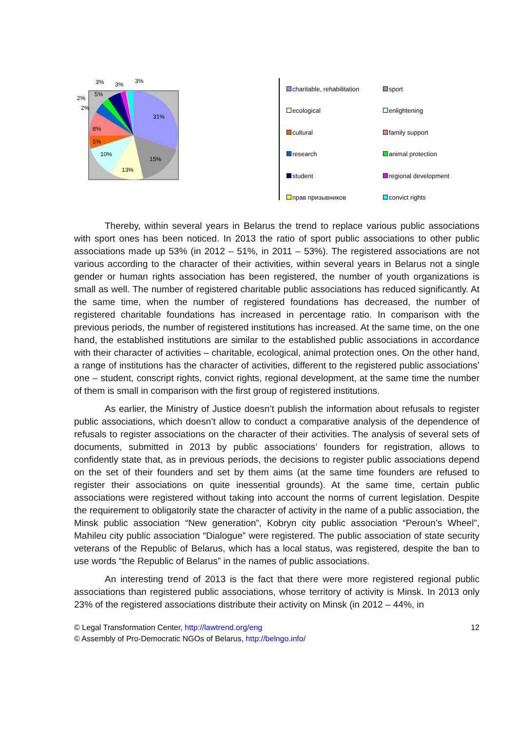31%
15%
13%
10%
5%
8%
2%
2%
5%
3%
3%
3%
charitable, rehabilitation
sport
ecological
enlightening
cultural
family support
research
animal protection
student
regional development
прав призывников
convict rights
Thereby, within several years in Belarus the trend to replace various public associations with sport ones has been noticed. In 2013 the ratio of sport public associations to other public associations made up 53% (in 2012 – 51%, in 2011 – 53%). The registered associations are not various according to the character of their activities, within several years in Belarus not a single gender or human rights association has been registered, the number of youth organizations is small as well. The number of registered charitable public associations has reduced significantly. At the same time, when the number of registered foundations has decreased, the number of registered charitable foundations has increased in percentage ratio. In comparison with the previous periods, the number of registered institutions has increased. At the same time, on the one hand, the established institutions are similar to the established public associations in accordance with their character of activities – charitable, ecological, animal protection ones. On the other hand, a range of institutions has the character of activities, different to the registered public associations’ one – student, conscript rights, convict rights, regional development, at the same time the number of them is small in comparison with the first group of registered institutions.
As earlier, the Ministry of Justice doesn’t publish the information about refusals to register public associations, which doesn’t allow to conduct a comparative analysis of the dependence of refusals to register associations on the character of their activities. The analysis of several sets of documents, submitted in 2013 by public associations’ founders for registration, allows to confidently state that, as in previous periods, the decisions to register public associations depend on the set of their founders and set by them aims (at the same time founders are refused to register their associations on quite inessential grounds). At the same time, certain public associations were registered without taking into account the norms of current legislation. Despite the requirement to obligatorily state the character of activity in the name of a public association, the Minsk public association “New generation”, Kobryn city public association “Peroun’s Wheel”, Mahileu city public association “Dialogue” were registered. The public association of state security veterans of the Republic of Belarus, which has a local status, was registered, despite the ban to use words “the Republic of Belarus” in the names of public associations.
An interesting trend of 2013 is the fact that there were more registered regional public associations than registered public associations, whose territory of activity is Minsk. In 2013 only 23% of the registered associations distribute their activity on Minsk (in 2012 – 44%, in
© Legal Transformation Center, http://lawtrend.org/eng
© Assembly of Pro-Democratic NGOs of Belarus, http://belngo.info/
12